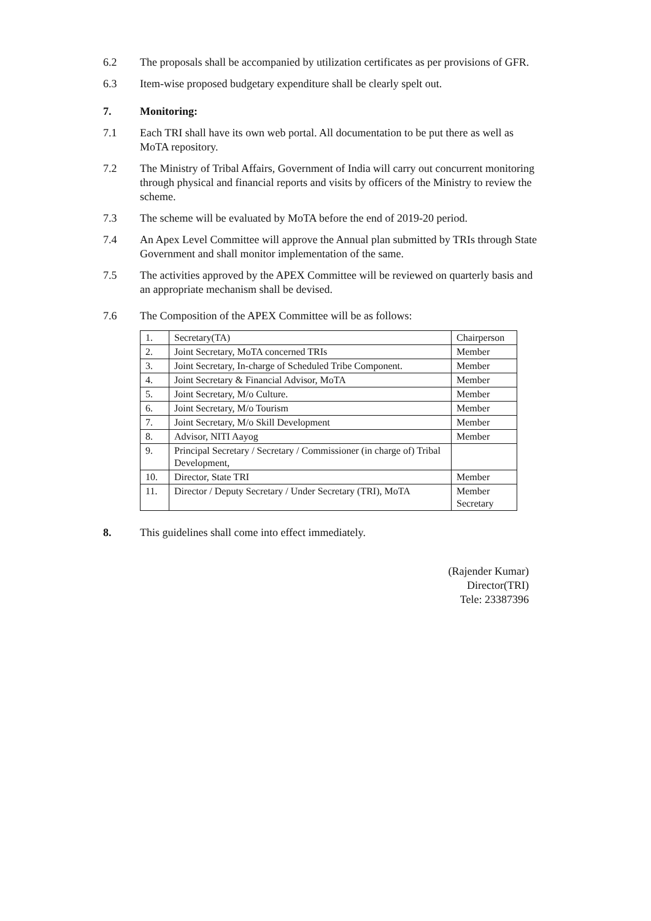6.2 The proposals shall be accompanied by utilization certificates as per provisions of GFR.
6.3 Item-wise proposed budgetary expenditure shall be clearly spelt out.
7. Monitoring:
7.1 Each TRI shall have its own web portal. All documentation to be put there as well as MoTA repository.
7.2 The Ministry of Tribal Affairs, Government of India will carry out concurrent monitoring through physical and financial reports and visits by officers of the Ministry to review the scheme.
7.3 The scheme will be evaluated by MoTA before the end of 2019-20 period.
7.4 An Apex Level Committee will approve the Annual plan submitted by TRIs through State Government and shall monitor implementation of the same.
7.5 The activities approved by the APEX Committee will be reviewed on quarterly basis and an appropriate mechanism shall be devised.
7.6 The Composition of the APEX Committee will be as follows:
| 1. | Secretary(TA) | Chairperson |
| 2. | Joint Secretary, MoTA concerned TRIs | Member |
| 3. | Joint Secretary, In-charge of Scheduled Tribe Component. | Member |
| 4. | Joint Secretary & Financial Advisor, MoTA | Member |
| 5. | Joint Secretary, M/o Culture. | Member |
| 6. | Joint Secretary, M/o Tourism | Member |
| 7. | Joint Secretary, M/o Skill Development | Member |
| 8. | Advisor, NITI Aayog | Member |
| 9. | Principal Secretary / Secretary / Commissioner (in charge of) Tribal Development, | |
| 10. | Director, State TRI | Member |
| 11. | Director / Deputy Secretary / Under Secretary (TRI), MoTA | Member Secretary |
8. This guidelines shall come into effect immediately.
(Rajender Kumar)
Director(TRI)
Tele: 23387396